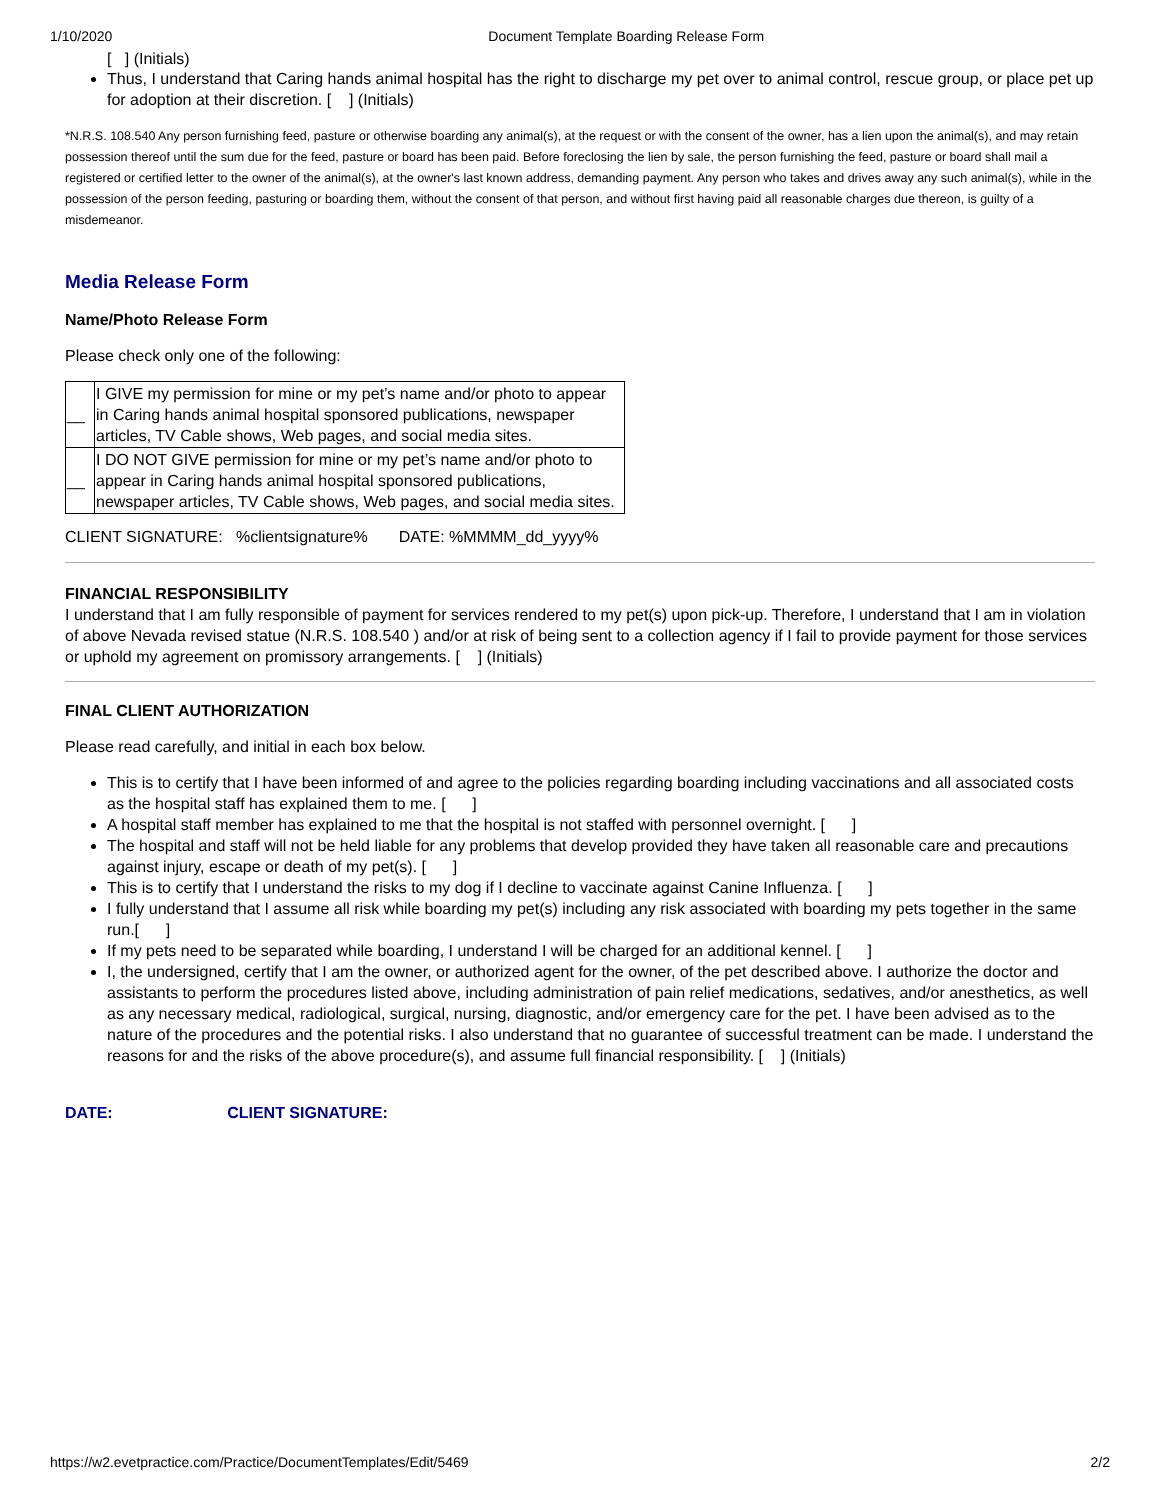1/10/2020 Document Template Boarding Release Form
[ ] (Initials)
Thus, I understand that Caring hands animal hospital has the right to discharge my pet over to animal control, rescue group, or place pet up for adoption at their discretion. [ ] (Initials)
*N.R.S. 108.540 Any person furnishing feed, pasture or otherwise boarding any animal(s), at the request or with the consent of the owner, has a lien upon the animal(s), and may retain possession thereof until the sum due for the feed, pasture or board has been paid. Before foreclosing the lien by sale, the person furnishing the feed, pasture or board shall mail a registered or certified letter to the owner of the animal(s), at the owner's last known address, demanding payment. Any person who takes and drives away any such animal(s), while in the possession of the person feeding, pasturing or boarding them, without the consent of that person, and without first having paid all reasonable charges due thereon, is guilty of a misdemeanor.
Media Release Form
Name/Photo Release Form
Please check only one of the following:
| __ | I GIVE my permission for mine or my pet’s name and/or photo to appear in Caring hands animal hospital sponsored publications, newspaper articles, TV Cable shows, Web pages, and social media sites. |
| __ | I DO NOT GIVE permission for mine or my pet’s name and/or photo to appear in Caring hands animal hospital sponsored publications, newspaper articles, TV Cable shows, Web pages, and social media sites. |
CLIENT SIGNATURE: %clientsignature% DATE: %MMMM_dd_yyyy%
FINANCIAL RESPONSIBILITY
I understand that I am fully responsible of payment for services rendered to my pet(s) upon pick-up. Therefore, I understand that I am in violation
of above Nevada revised statue (N.R.S. 108.540 ) and/or at risk of being sent to a collection agency if I fail to provide payment for those services
or uphold my agreement on promissory arrangements. [ ] (Initials)
FINAL CLIENT AUTHORIZATION
Please read carefully, and initial in each box below.
This is to certify that I have been informed of and agree to the policies regarding boarding including vaccinations and all associated costs as the hospital staff has explained them to me. [ ]
A hospital staff member has explained to me that the hospital is not staffed with personnel overnight. [ ]
The hospital and staff will not be held liable for any problems that develop provided they have taken all reasonable care and precautions against injury, escape or death of my pet(s). [ ]
This is to certify that I understand the risks to my dog if I decline to vaccinate against Canine Influenza. [ ]
I fully understand that I assume all risk while boarding my pet(s) including any risk associated with boarding my pets together in the same run.[ ]
If my pets need to be separated while boarding, I understand I will be charged for an additional kennel. [ ]
I, the undersigned, certify that I am the owner, or authorized agent for the owner, of the pet described above. I authorize the doctor and assistants to perform the procedures listed above, including administration of pain relief medications, sedatives, and/or anesthetics, as well as any necessary medical, radiological, surgical, nursing, diagnostic, and/or emergency care for the pet. I have been advised as to the nature of the procedures and the potential risks. I also understand that no guarantee of successful treatment can be made. I understand the reasons for and the risks of the above procedure(s), and assume full financial responsibility. [ ] (Initials)
DATE: CLIENT SIGNATURE:
https://w2.evetpractice.com/Practice/DocumentTemplates/Edit/5469 2/2